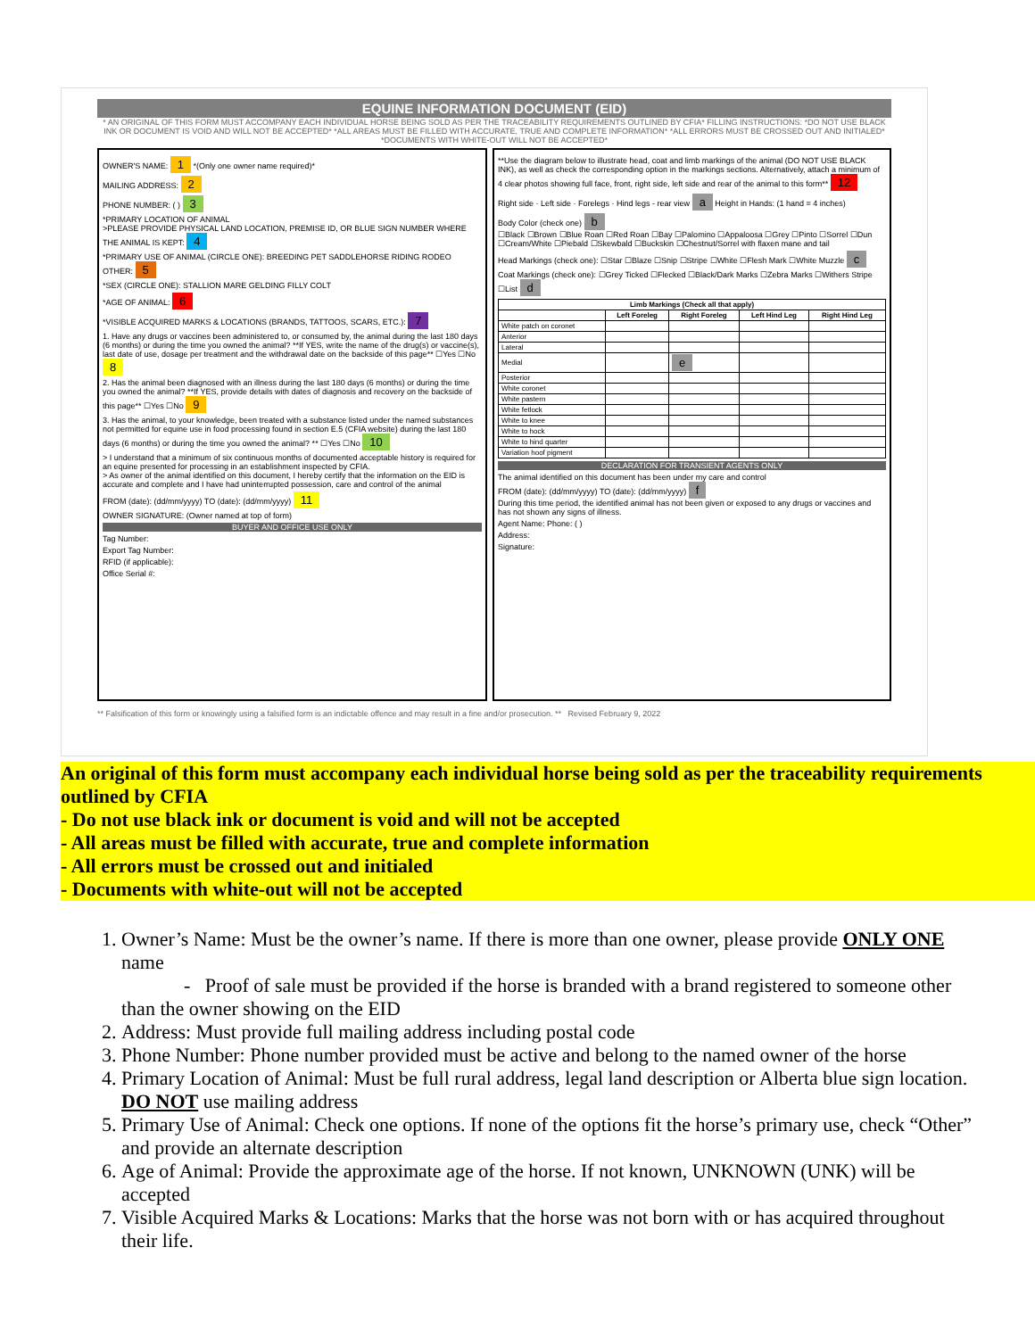EQUINE INFORMATION DOCUMENT (EID)
* AN ORIGINAL OF THIS FORM MUST ACCOMPANY EACH INDIVIDUAL HORSE BEING SOLD AS PER THE TRACEABILITY REQUIREMENTS OUTLINED BY CFIA* FILLING INSTRUCTIONS: *DO NOT USE BLACK INK OR DOCUMENT IS VOID AND WILL NOT BE ACCEPTED* *ALL AREAS MUST BE FILLED WITH ACCURATE, TRUE AND COMPLETE INFORMATION* *ALL ERRORS MUST BE CROSSED OUT AND INITIALED* *DOCUMENTS WITH WHITE-OUT WILL NOT BE ACCEPTED*
OWNER'S NAME: 1 *(Only one owner name required)*
MAILING ADDRESS: 2
PHONE NUMBER: ( ) 3
*PRIMARY LOCATION OF ANIMAL
>PLEASE PROVIDE PHYSICAL LAND LOCATION, PREMISE ID, OR BLUE SIGN NUMBER WHERE THE ANIMAL IS KEPT: 4
*PRIMARY USE OF ANIMAL (CIRCLE ONE): BREEDING PET SADDLEHORSE RIDING RODEO OTHER: 5
*SEX (CIRCLE ONE): STALLION MARE GELDING FILLY COLT
*AGE OF ANIMAL: 6
*VISIBLE ACQUIRED MARKS & LOCATIONS (BRANDS, TATTOOS, SCARS, ETC.): 7
1. Have any drugs or vaccines been administered to, or consumed by, the animal during the last 180 days (6 months) or during the time you owned the animal? **If YES, write the name of the drug(s) or vaccine(s), last date of use, dosage per treatment and the withdrawal date on the backside of this page** ☐Yes ☐No 8
2. Has the animal been diagnosed with an illness during the last 180 days (6 months) or during the time you owned the animal? **If YES, provide details with dates of diagnosis and recovery on the backside of this page** ☐Yes ☐No 9
3. Has the animal, to your knowledge, been treated with a substance listed under the named substances not permitted for equine use in food processing found in section E.5 (CFIA website) during the last 180 days (6 months) or during the time you owned the animal? ** ☐Yes ☐No 10
> I understand that a minimum of six continuous months of documented acceptable history is required for an equine presented for processing in an establishment inspected by CFIA.
> As owner of the animal identified on this document, I hereby certify that the information on the EID is accurate and complete and I have had uninterrupted possession, care and control of the animal
FROM (date): (dd/mm/yyyy) TO (date): (dd/mm/yyyy) 11
OWNER SIGNATURE: (Owner named at top of form)
BUYER AND OFFICE USE ONLY
Tag Number:
Export Tag Number:
RFID (if applicable):
Office Serial #:
**Use the diagram below to illustrate head, coat and limb markings of the animal (DO NOT USE BLACK INK), as well as check the corresponding option in the markings sections. Alternatively, attach a minimum of 4 clear photos showing full face, front, right side, left side and rear of the animal to this form** 12
Right side · Left side · Forelegs · Hind legs - rear view a Height in Hands: (1 hand = 4 inches)
Body Color (check one) b
☐Black ☐Brown ☐Blue Roan ☐Red Roan ☐Bay ☐Palomino ☐Appaloosa ☐Grey ☐Pinto ☐Sorrel ☐Dun ☐Cream/White ☐Piebald ☐Skewbald ☐Buckskin ☐Chestnut/Sorrel with flaxen mane and tail
Head Markings (check one): ☐Star ☐Blaze ☐Snip ☐Stripe ☐White ☐Flesh Mark ☐White Muzzle c
Coat Markings (check one): ☐Grey Ticked ☐Flecked ☐Black/Dark Marks ☐Zebra Marks ☐Withers Stripe ☐List d
| Limb Markings (Check all that apply) | | | | |
| --- | --- | --- | --- | --- |
| | Left Foreleg | Right Foreleg | Left Hind Leg | Right Hind Leg |
| White patch on coronet | | | | |
| Anterior | | | | |
| Lateral | | | | |
| Medial | | e | | |
| Posterior | | | | |
| White coronet | | | | |
| White pastern | | | | |
| White fetlock | | | | |
| White to knee | | | | |
| White to hock | | | | |
| White to hind quarter | | | | |
| Variation hoof pigment | | | | |
DECLARATION FOR TRANSIENT AGENTS ONLY
The animal identified on this document has been under my care and control
FROM (date): (dd/mm/yyyy) TO (date): (dd/mm/yyyy) f
During this time period, the identified animal has not been given or exposed to any drugs or vaccines and has not shown any signs of illness.
Agent Name: Phone: ( )
Address:
Signature:
** Falsification of this form or knowingly using a falsified form is an indictable offence and may result in a fine and/or prosecution. ** Revised February 9, 2022
An original of this form must accompany each individual horse being sold as per the traceability requirements outlined by CFIA
- Do not use black ink or document is void and will not be accepted
- All areas must be filled with accurate, true and complete information
- All errors must be crossed out and initialed
- Documents with white-out will not be accepted
1. Owner’s Name: Must be the owner’s name. If there is more than one owner, please provide ONLY ONE name
- Proof of sale must be provided if the horse is branded with a brand registered to someone other than the owner showing on the EID
2. Address: Must provide full mailing address including postal code
3. Phone Number: Phone number provided must be active and belong to the named owner of the horse
4. Primary Location of Animal: Must be full rural address, legal land description or Alberta blue sign location. DO NOT use mailing address
5. Primary Use of Animal: Check one options. If none of the options fit the horse’s primary use, check “Other” and provide an alternate description
6. Age of Animal: Provide the approximate age of the horse. If not known, UNKNOWN (UNK) will be accepted
7. Visible Acquired Marks & Locations: Marks that the horse was not born with or has acquired throughout their life.